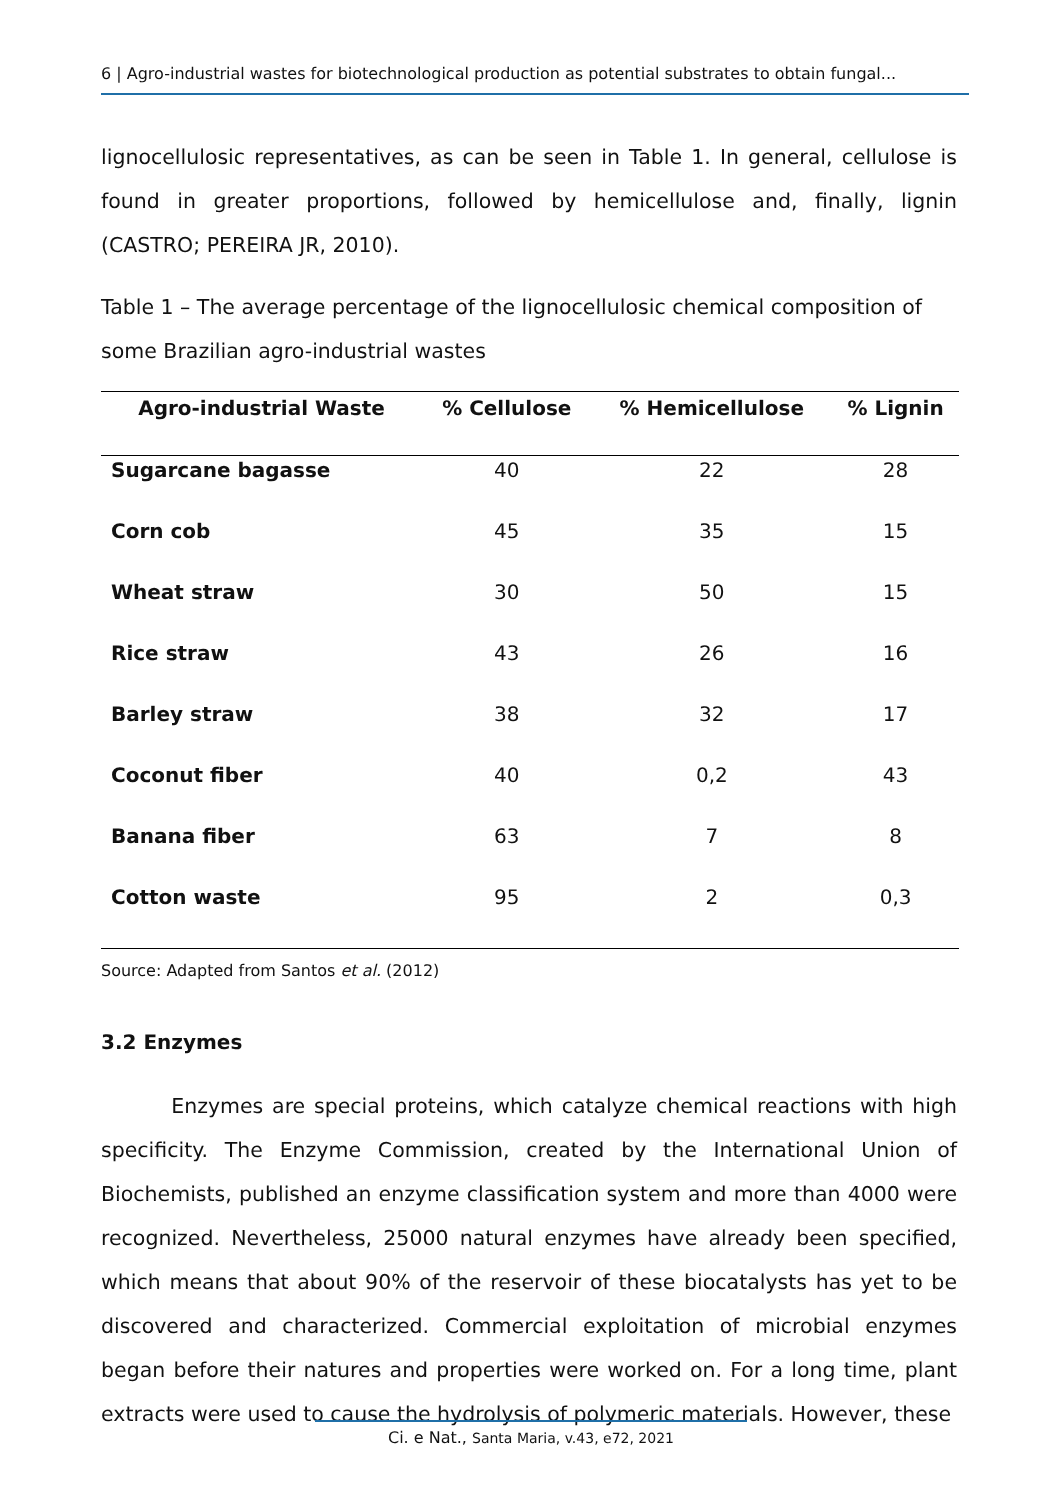6 | Agro-industrial wastes for biotechnological production as potential substrates to obtain fungal...
lignocellulosic representatives, as can be seen in Table 1. In general, cellulose is found in greater proportions, followed by hemicellulose and, finally, lignin (CASTRO; PEREIRA JR, 2010).
Table 1 – The average percentage of the lignocellulosic chemical composition of some Brazilian agro-industrial wastes
| Agro-industrial Waste | % Cellulose | % Hemicellulose | % Lignin |
| --- | --- | --- | --- |
| Sugarcane bagasse | 40 | 22 | 28 |
| Corn cob | 45 | 35 | 15 |
| Wheat straw | 30 | 50 | 15 |
| Rice straw | 43 | 26 | 16 |
| Barley straw | 38 | 32 | 17 |
| Coconut fiber | 40 | 0,2 | 43 |
| Banana fiber | 63 | 7 | 8 |
| Cotton waste | 95 | 2 | 0,3 |
Source: Adapted from Santos et al. (2012)
3.2 Enzymes
Enzymes are special proteins, which catalyze chemical reactions with high specificity. The Enzyme Commission, created by the International Union of Biochemists, published an enzyme classification system and more than 4000 were recognized. Nevertheless, 25000 natural enzymes have already been specified, which means that about 90% of the reservoir of these biocatalysts has yet to be discovered and characterized. Commercial exploitation of microbial enzymes began before their natures and properties were worked on. For a long time, plant extracts were used to cause the hydrolysis of polymeric materials. However, these
Ci. e Nat., Santa Maria, v.43, e72, 2021